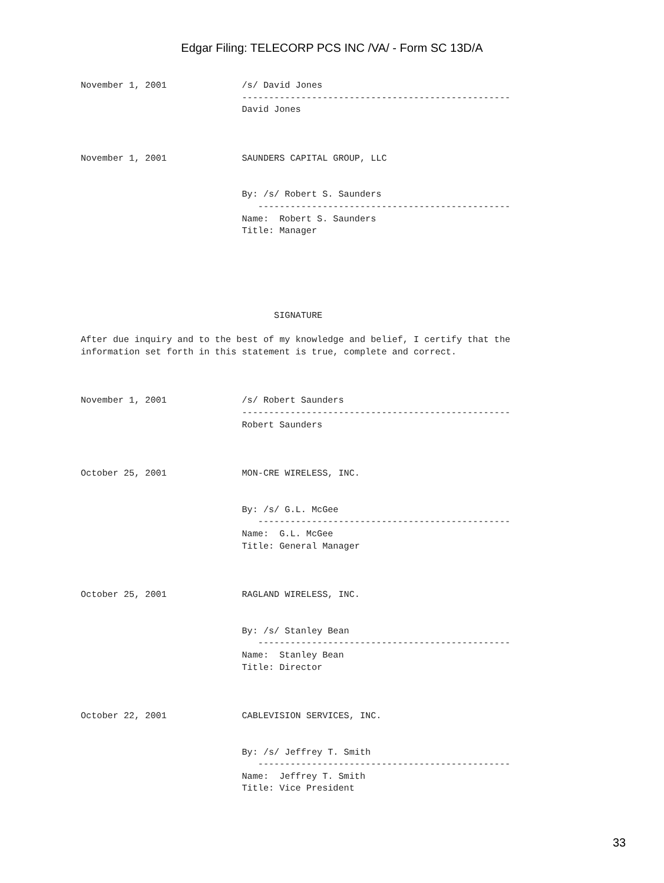Edgar Filing: TELECORP PCS INC /VA/ - Form SC 13D/A
November 1, 2001              /s/ David Jones
                              --------------------------------------------------
                              David Jones



November 1, 2001              SAUNDERS CAPITAL GROUP, LLC


                              By: /s/ Robert S. Saunders
                                 -----------------------------------------------
                              Name:  Robert S. Saunders
                              Title: Manager






                                    SIGNATURE

After due inquiry and to the best of my knowledge and belief, I certify that the
information set forth in this statement is true, complete and correct.



November 1, 2001              /s/ Robert Saunders
                              --------------------------------------------------
                              Robert Saunders



October 25, 2001              MON-CRE WIRELESS, INC.


                              By: /s/ G.L. McGee
                                 -----------------------------------------------
                              Name:  G.L. McGee
                              Title: General Manager



October 25, 2001              RAGLAND WIRELESS, INC.


                              By: /s/ Stanley Bean
                                 -----------------------------------------------
                              Name:  Stanley Bean
                              Title: Director



October 22, 2001              CABLEVISION SERVICES, INC.


                              By: /s/ Jeffrey T. Smith
                                 -----------------------------------------------
                              Name:  Jeffrey T. Smith
                              Title: Vice President
33